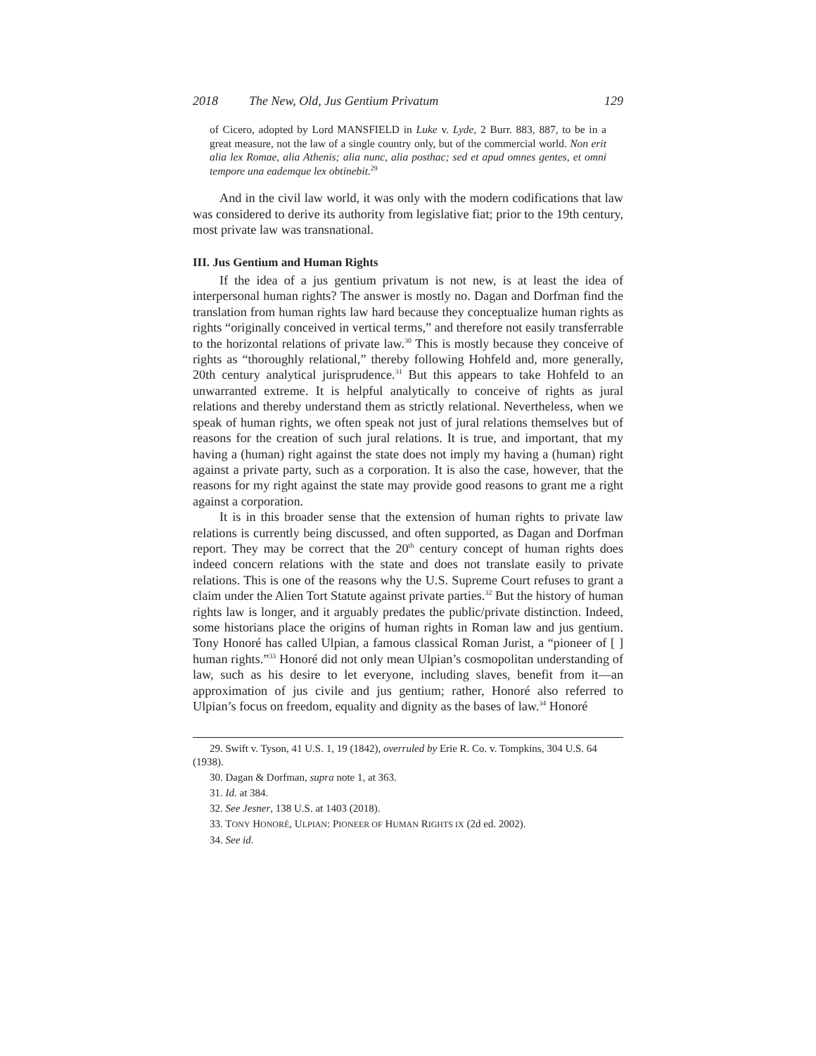2018 The New, Old, Jus Gentium Privatum 129
of Cicero, adopted by Lord MANSFIELD in Luke v. Lyde, 2 Burr. 883, 887, to be in a great measure, not the law of a single country only, but of the commercial world. Non erit alia lex Romae, alia Athenis; alia nunc, alia posthac; sed et apud omnes gentes, et omni tempore una eademque lex obtinebit.<sup>29</sup>
And in the civil law world, it was only with the modern codifications that law was considered to derive its authority from legislative fiat; prior to the 19th century, most private law was transnational.
III. Jus Gentium and Human Rights
If the idea of a jus gentium privatum is not new, is at least the idea of interpersonal human rights? The answer is mostly no. Dagan and Dorfman find the translation from human rights law hard because they conceptualize human rights as rights “originally conceived in vertical terms,” and therefore not easily transferrable to the horizontal relations of private law.<sup>30</sup> This is mostly because they conceive of rights as “thoroughly relational,” thereby following Hohfeld and, more generally, 20th century analytical jurisprudence.<sup>31</sup> But this appears to take Hohfeld to an unwarranted extreme. It is helpful analytically to conceive of rights as jural relations and thereby understand them as strictly relational. Nevertheless, when we speak of human rights, we often speak not just of jural relations themselves but of reasons for the creation of such jural relations. It is true, and important, that my having a (human) right against the state does not imply my having a (human) right against a private party, such as a corporation. It is also the case, however, that the reasons for my right against the state may provide good reasons to grant me a right against a corporation.
It is in this broader sense that the extension of human rights to private law relations is currently being discussed, and often supported, as Dagan and Dorfman report. They may be correct that the 20<sup>th</sup> century concept of human rights does indeed concern relations with the state and does not translate easily to private relations. This is one of the reasons why the U.S. Supreme Court refuses to grant a claim under the Alien Tort Statute against private parties.<sup>32</sup> But the history of human rights law is longer, and it arguably predates the public/private distinction. Indeed, some historians place the origins of human rights in Roman law and jus gentium. Tony Honoré has called Ulpian, a famous classical Roman Jurist, a “pioneer of [ ] human rights.”<sup>33</sup> Honoré did not only mean Ulpian’s cosmopolitan understanding of law, such as his desire to let everyone, including slaves, benefit from it—an approximation of jus civile and jus gentium; rather, Honoré also referred to Ulpian’s focus on freedom, equality and dignity as the bases of law.<sup>34</sup> Honoré
29. Swift v. Tyson, 41 U.S. 1, 19 (1842), overruled by Erie R. Co. v. Tompkins, 304 U.S. 64 (1938).
30. Dagan & Dorfman, supra note 1, at 363.
31. Id. at 384.
32. See Jesner, 138 U.S. at 1403 (2018).
33. TONY HONORÉ, ULPIAN: PIONEER OF HUMAN RIGHTS IX (2d ed. 2002).
34. See id.